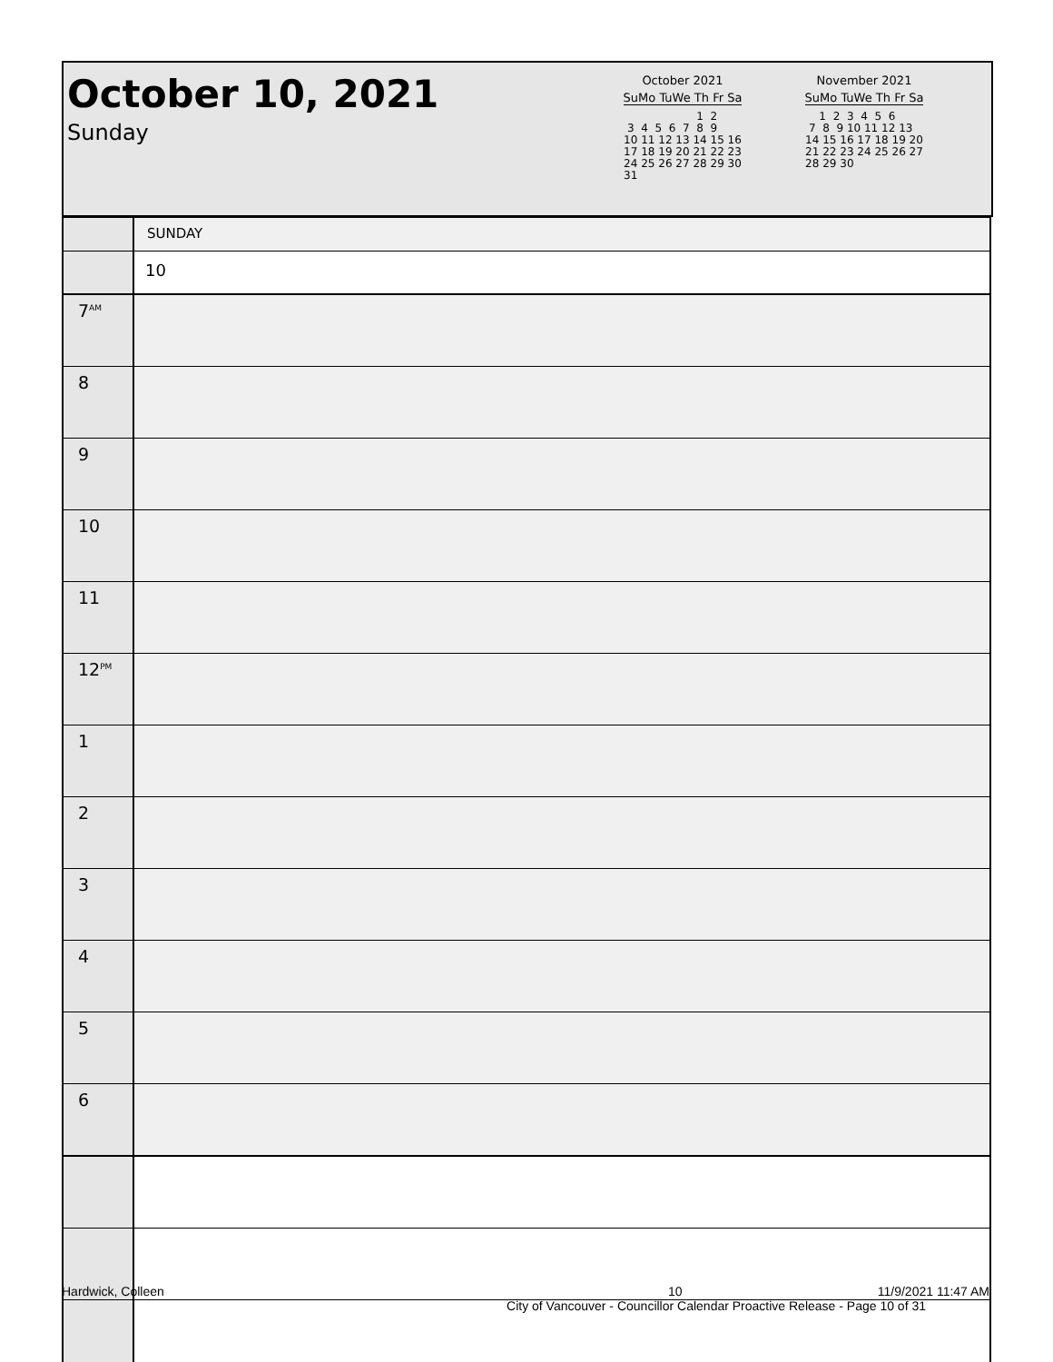October 10, 2021
Sunday
October 2021
SuMo TuWe Th Fr Sa
                     1  2
 3  4  5  6  7  8  9
10 11 12 13 14 15 16
17 18 19 20 21 22 23
24 25 26 27 28 29 30
31
November 2021
SuMo TuWe Th Fr Sa
    1  2  3  4  5  6
 7  8  9 10 11 12 13
14 15 16 17 18 19 20
21 22 23 24 25 26 27
28 29 30
| | SUNDAY |
| | 10 |
| 7<sup>AM</sup> | |
| 8 | |
| 9 | |
| 10 | |
| 11 | |
| 12<sup>PM</sup> | |
| 1 | |
| 2 | |
| 3 | |
| 4 | |
| 5 | |
| 6 | |
Hardwick, Colleen 10 11/9/2021 11:47 AM
City of Vancouver - Councillor Calendar Proactive Release - Page 10 of 31